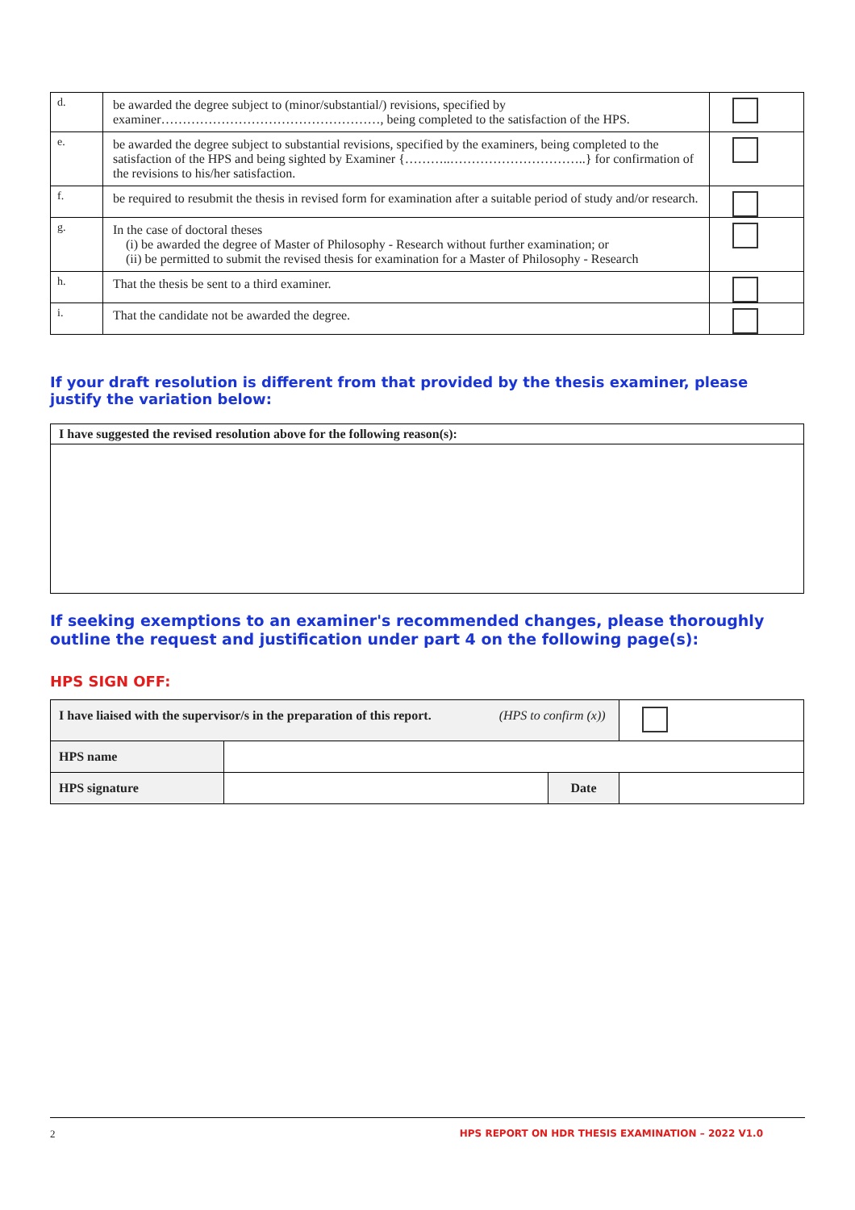| d. | be awarded the degree subject to (minor/substantial/) revisions, specified by examiner……………………………………………, being completed to the satisfaction of the HPS. | |
| e. | be awarded the degree subject to substantial revisions, specified by the examiners, being completed to the satisfaction of the HPS and being sighted by Examiner {………..…………………………..} for confirmation of the revisions to his/her satisfaction. | |
| f. | be required to resubmit the thesis in revised form for examination after a suitable period of study and/or research. | |
| g. | In the case of doctoral theses (i) be awarded the degree of Master of Philosophy - Research without further examination; or (ii) be permitted to submit the revised thesis for examination for a Master of Philosophy - Research | |
| h. | That the thesis be sent to a third examiner. | |
| i. | That the candidate not be awarded the degree. | |
If your draft resolution is different from that provided by the thesis examiner, please justify the variation below:
| I have suggested the revised resolution above for the following reason(s): |
If seeking exemptions to an examiner's recommended changes, please thoroughly outline the request and justification under part 4 on the following page(s):
HPS SIGN OFF:
| I have liaised with the supervisor/s in the preparation of this report. (HPS to confirm (x)) | | | |
| HPS name | | | |
| HPS signature | | Date | |
2 HPS REPORT ON HDR THESIS EXAMINATION – 2022 V1.0